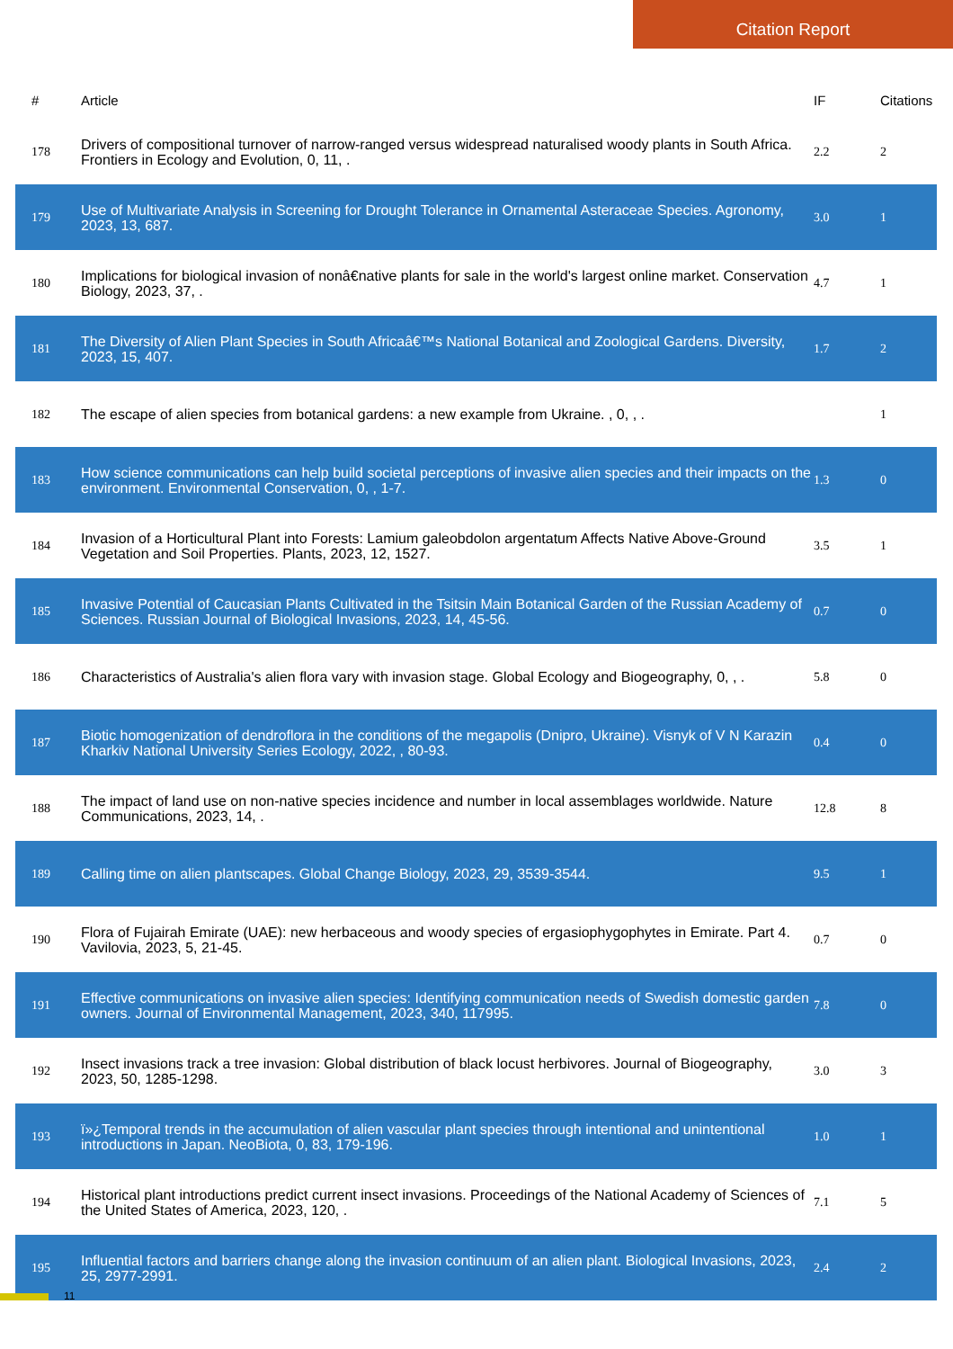Citation Report
| # | Article | IF | Citations |
| --- | --- | --- | --- |
| 178 | Drivers of compositional turnover of narrow-ranged versus widespread naturalised woody plants in South Africa. Frontiers in Ecology and Evolution, 0, 11, . | 2.2 | 2 |
| 179 | Use of Multivariate Analysis in Screening for Drought Tolerance in Ornamental Asteraceae Species. Agronomy, 2023, 13, 687. | 3.0 | 1 |
| 180 | Implications for biological invasion of nonâ€native plants for sale in the world's largest online market. Conservation Biology, 2023, 37, . | 4.7 | 1 |
| 181 | The Diversity of Alien Plant Species in South Africaâ€™s National Botanical and Zoological Gardens. Diversity, 2023, 15, 407. | 1.7 | 2 |
| 182 | The escape of alien species from botanical gardens: a new example from Ukraine. , 0, , . | | 1 |
| 183 | How science communications can help build societal perceptions of invasive alien species and their impacts on the environment. Environmental Conservation, 0, , 1-7. | 1.3 | 0 |
| 184 | Invasion of a Horticultural Plant into Forests: Lamium galeobdolon argentatum Affects Native Above-Ground Vegetation and Soil Properties. Plants, 2023, 12, 1527. | 3.5 | 1 |
| 185 | Invasive Potential of Caucasian Plants Cultivated in the Tsitsin Main Botanical Garden of the Russian Academy of Sciences. Russian Journal of Biological Invasions, 2023, 14, 45-56. | 0.7 | 0 |
| 186 | Characteristics of Australia's alien flora vary with invasion stage. Global Ecology and Biogeography, 0, , . | 5.8 | 0 |
| 187 | Biotic homogenization of dendroflora in the conditions of the megapolis (Dnipro, Ukraine). Visnyk of V N Karazin Kharkiv National University Series Ecology, 2022, , 80-93. | 0.4 | 0 |
| 188 | The impact of land use on non-native species incidence and number in local assemblages worldwide. Nature Communications, 2023, 14, . | 12.8 | 8 |
| 189 | Calling time on alien plantscapes. Global Change Biology, 2023, 29, 3539-3544. | 9.5 | 1 |
| 190 | Flora of Fujairah Emirate (UAE): new herbaceous and woody species of ergasiophygophytes in Emirate. Part 4. Vavilovia, 2023, 5, 21-45. | 0.7 | 0 |
| 191 | Effective communications on invasive alien species: Identifying communication needs of Swedish domestic garden owners. Journal of Environmental Management, 2023, 340, 117995. | 7.8 | 0 |
| 192 | Insect invasions track a tree invasion: Global distribution of black locust herbivores. Journal of Biogeography, 2023, 50, 1285-1298. | 3.0 | 3 |
| 193 | ï»¿Temporal trends in the accumulation of alien vascular plant species through intentional and unintentional introductions in Japan. NeoBiota, 0, 83, 179-196. | 1.0 | 1 |
| 194 | Historical plant introductions predict current insect invasions. Proceedings of the National Academy of Sciences of the United States of America, 2023, 120, . | 7.1 | 5 |
| 195 | Influential factors and barriers change along the invasion continuum of an alien plant. Biological Invasions, 2023, 25, 2977-2991. | 2.4 | 2 |
11